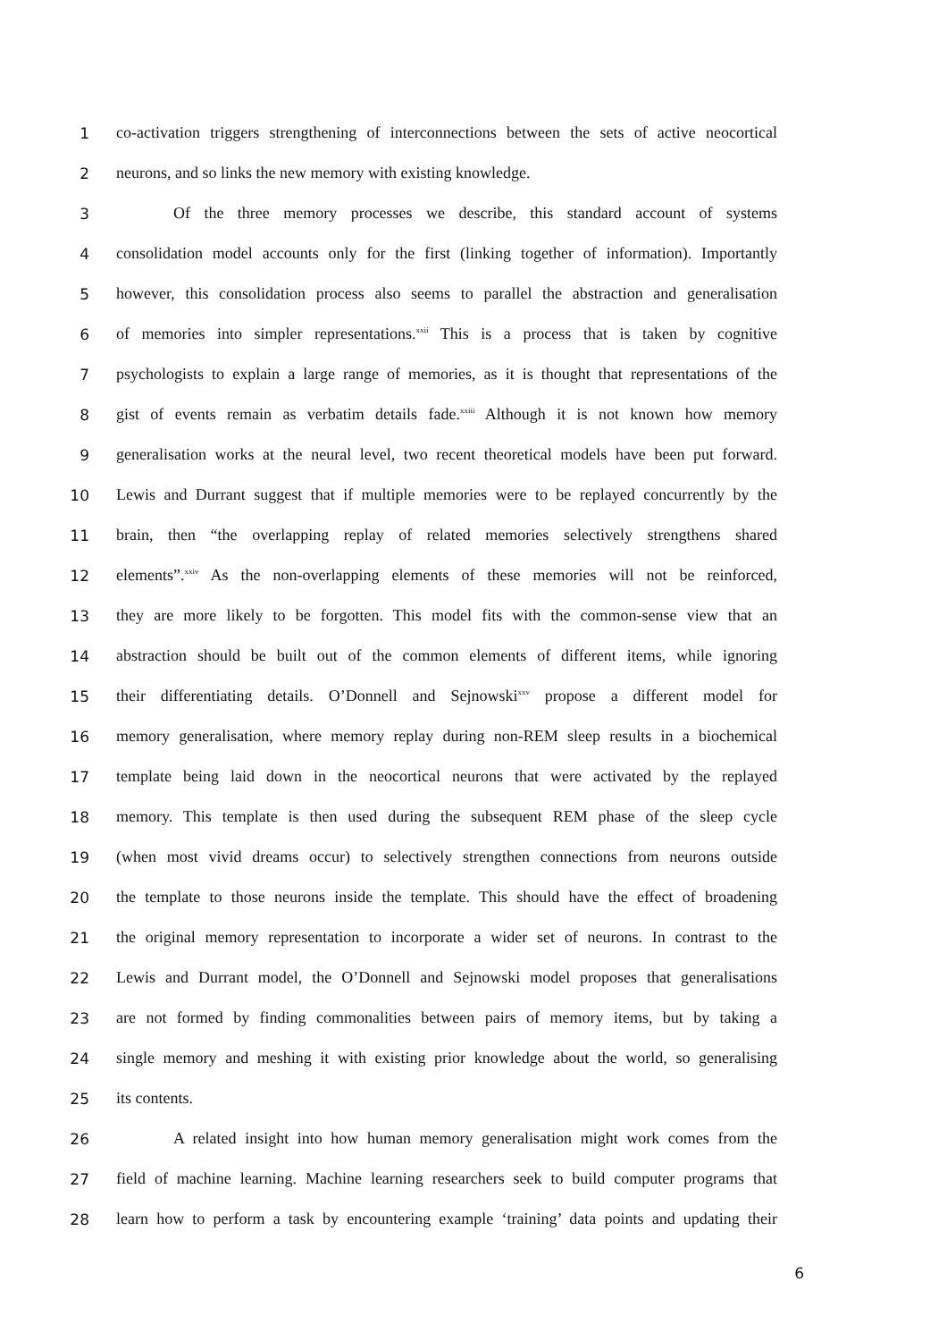1 co-activation triggers strengthening of interconnections between the sets of active neocortical
2 neurons, and so links the new memory with existing knowledge.
3 Of the three memory processes we describe, this standard account of systems
4 consolidation model accounts only for the first (linking together of information). Importantly
5 however, this consolidation process also seems to parallel the abstraction and generalisation
6 of memories into simpler representations.<sup>xxii</sup> This is a process that is taken by cognitive
7 psychologists to explain a large range of memories, as it is thought that representations of the
8 gist of events remain as verbatim details fade.<sup>xxiii</sup> Although it is not known how memory
9 generalisation works at the neural level, two recent theoretical models have been put forward.
10 Lewis and Durrant suggest that if multiple memories were to be replayed concurrently by the
11 brain, then “the overlapping replay of related memories selectively strengthens shared
12 elements”.<sup>xxiv</sup> As the non-overlapping elements of these memories will not be reinforced,
13 they are more likely to be forgotten. This model fits with the common-sense view that an
14 abstraction should be built out of the common elements of different items, while ignoring
15 their differentiating details. O’Donnell and Sejnowski<sup>xxv</sup> propose a different model for
16 memory generalisation, where memory replay during non-REM sleep results in a biochemical
17 template being laid down in the neocortical neurons that were activated by the replayed
18 memory. This template is then used during the subsequent REM phase of the sleep cycle
19 (when most vivid dreams occur) to selectively strengthen connections from neurons outside
20 the template to those neurons inside the template. This should have the effect of broadening
21 the original memory representation to incorporate a wider set of neurons. In contrast to the
22 Lewis and Durrant model, the O’Donnell and Sejnowski model proposes that generalisations
23 are not formed by finding commonalities between pairs of memory items, but by taking a
24 single memory and meshing it with existing prior knowledge about the world, so generalising
25 its contents.
26 A related insight into how human memory generalisation might work comes from the
27 field of machine learning. Machine learning researchers seek to build computer programs that
28 learn how to perform a task by encountering example ‘training’ data points and updating their
6